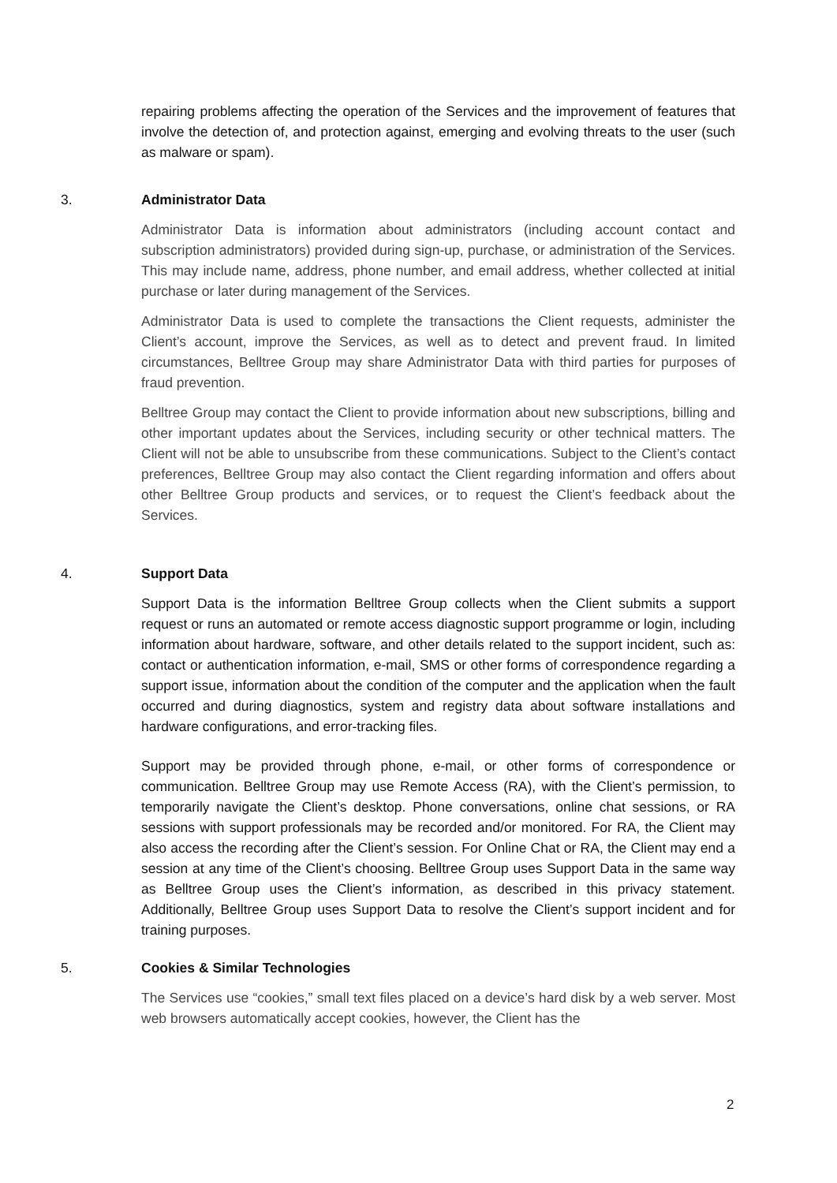repairing problems affecting the operation of the Services and the improvement of features that involve the detection of, and protection against, emerging and evolving threats to the user (such as malware or spam).
3. Administrator Data
Administrator Data is information about administrators (including account contact and subscription administrators) provided during sign-up, purchase, or administration of the Services. This may include name, address, phone number, and email address, whether collected at initial purchase or later during management of the Services.
Administrator Data is used to complete the transactions the Client requests, administer the Client’s account, improve the Services, as well as to detect and prevent fraud. In limited circumstances, Belltree Group may share Administrator Data with third parties for purposes of fraud prevention.
Belltree Group may contact the Client to provide information about new subscriptions, billing and other important updates about the Services, including security or other technical matters. The Client will not be able to unsubscribe from these communications. Subject to the Client’s contact preferences, Belltree Group may also contact the Client regarding information and offers about other Belltree Group products and services, or to request the Client’s feedback about the Services.
4. Support Data
Support Data is the information Belltree Group collects when the Client submits a support request or runs an automated or remote access diagnostic support programme or login, including information about hardware, software, and other details related to the support incident, such as: contact or authentication information, e-mail, SMS or other forms of correspondence regarding a support issue, information about the condition of the computer and the application when the fault occurred and during diagnostics, system and registry data about software installations and hardware configurations, and error-tracking files.
Support may be provided through phone, e-mail, or other forms of correspondence or communication. Belltree Group may use Remote Access (RA), with the Client’s permission, to temporarily navigate the Client’s desktop. Phone conversations, online chat sessions, or RA sessions with support professionals may be recorded and/or monitored. For RA, the Client may also access the recording after the Client’s session. For Online Chat or RA, the Client may end a session at any time of the Client’s choosing. Belltree Group uses Support Data in the same way as Belltree Group uses the Client’s information, as described in this privacy statement. Additionally, Belltree Group uses Support Data to resolve the Client’s support incident and for training purposes.
5. Cookies & Similar Technologies
The Services use “cookies,” small text files placed on a device’s hard disk by a web server. Most web browsers automatically accept cookies, however, the Client has the
2